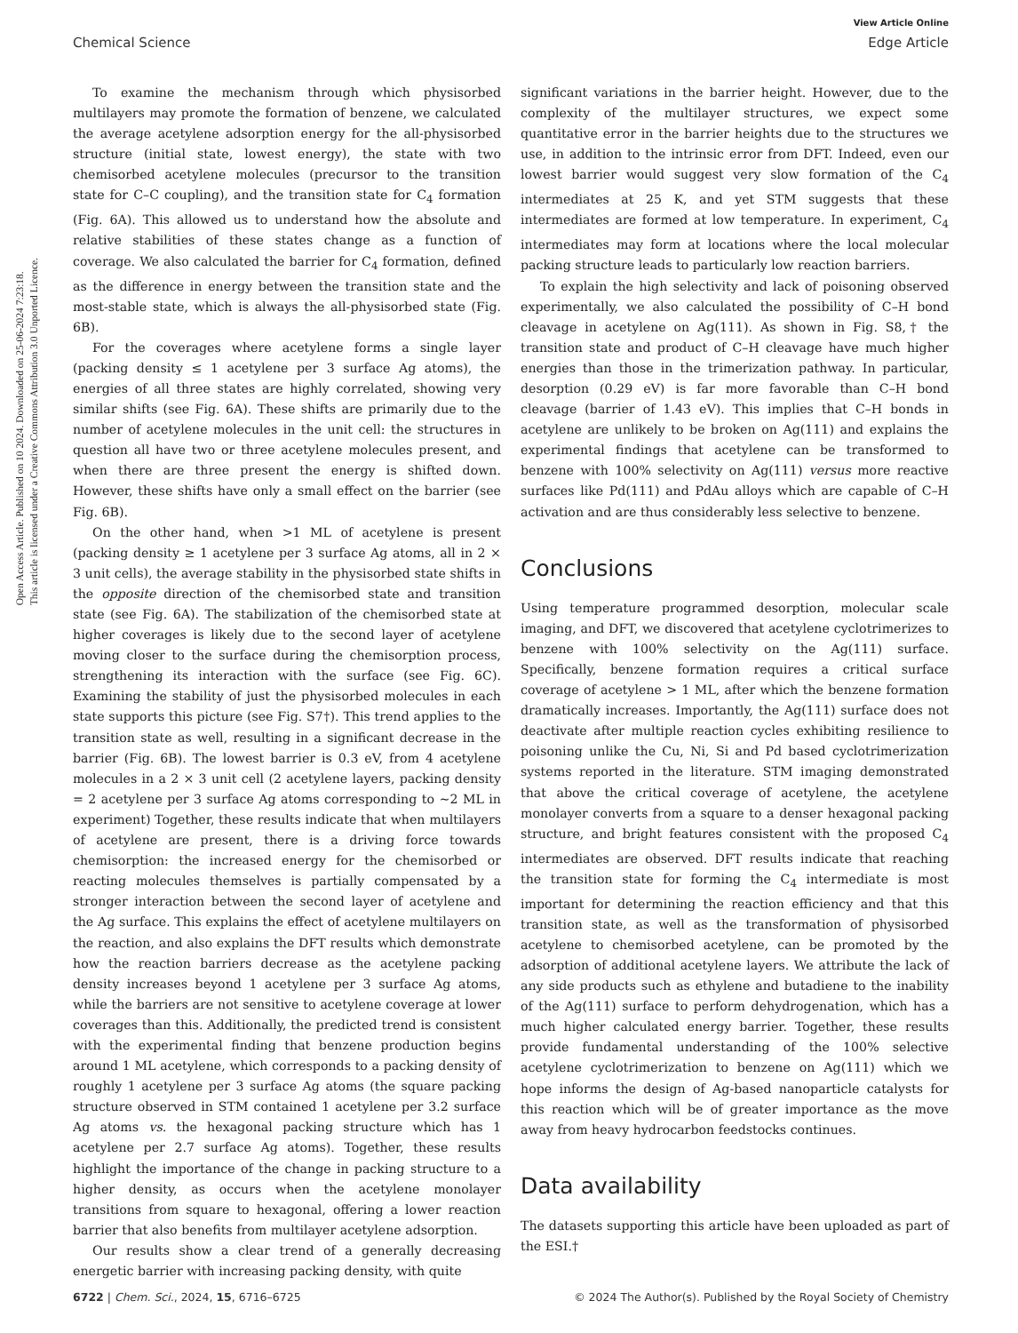Open Access Article. Published on 10 2024. Downloaded on 25-06-2024 7:23:18.
This article is licensed under a Creative Commons Attribution 3.0 Unported Licence.
View Article Online
Chemical Science Edge Article
To examine the mechanism through which physisorbed multilayers may promote the formation of benzene, we calculated the average acetylene adsorption energy for the all-physisorbed structure (initial state, lowest energy), the state with two chemisorbed acetylene molecules (precursor to the transition state for C–C coupling), and the transition state for C<sub>4</sub> formation (Fig. 6A). This allowed us to understand how the absolute and relative stabilities of these states change as a function of coverage. We also calculated the barrier for C<sub>4</sub> formation, defined as the difference in energy between the transition state and the most-stable state, which is always the all-physisorbed state (Fig. 6B).
For the coverages where acetylene forms a single layer (packing density ≤ 1 acetylene per 3 surface Ag atoms), the energies of all three states are highly correlated, showing very similar shifts (see Fig. 6A). These shifts are primarily due to the number of acetylene molecules in the unit cell: the structures in question all have two or three acetylene molecules present, and when there are three present the energy is shifted down. However, these shifts have only a small effect on the barrier (see Fig. 6B).
On the other hand, when >1 ML of acetylene is present (packing density ≥ 1 acetylene per 3 surface Ag atoms, all in 2 × 3 unit cells), the average stability in the physisorbed state shifts in the opposite direction of the chemisorbed state and transition state (see Fig. 6A). The stabilization of the chemisorbed state at higher coverages is likely due to the second layer of acetylene moving closer to the surface during the chemisorption process, strengthening its interaction with the surface (see Fig. 6C). Examining the stability of just the physisorbed molecules in each state supports this picture (see Fig. S7†). This trend applies to the transition state as well, resulting in a significant decrease in the barrier (Fig. 6B). The lowest barrier is 0.3 eV, from 4 acetylene molecules in a 2 × 3 unit cell (2 acetylene layers, packing density = 2 acetylene per 3 surface Ag atoms corresponding to ∼2 ML in experiment) Together, these results indicate that when multilayers of acetylene are present, there is a driving force towards chemisorption: the increased energy for the chemisorbed or reacting molecules themselves is partially compensated by a stronger interaction between the second layer of acetylene and the Ag surface. This explains the effect of acetylene multilayers on the reaction, and also explains the DFT results which demonstrate how the reaction barriers decrease as the acetylene packing density increases beyond 1 acetylene per 3 surface Ag atoms, while the barriers are not sensitive to acetylene coverage at lower coverages than this. Additionally, the predicted trend is consistent with the experimental finding that benzene production begins around 1 ML acetylene, which corresponds to a packing density of roughly 1 acetylene per 3 surface Ag atoms (the square packing structure observed in STM contained 1 acetylene per 3.2 surface Ag atoms vs. the hexagonal packing structure which has 1 acetylene per 2.7 surface Ag atoms). Together, these results highlight the importance of the change in packing structure to a higher density, as occurs when the acetylene monolayer transitions from square to hexagonal, offering a lower reaction barrier that also benefits from multilayer acetylene adsorption.
Our results show a clear trend of a generally decreasing energetic barrier with increasing packing density, with quite
significant variations in the barrier height. However, due to the complexity of the multilayer structures, we expect some quantitative error in the barrier heights due to the structures we use, in addition to the intrinsic error from DFT. Indeed, even our lowest barrier would suggest very slow formation of the C<sub>4</sub> intermediates at 25 K, and yet STM suggests that these intermediates are formed at low temperature. In experiment, C<sub>4</sub> intermediates may form at locations where the local molecular packing structure leads to particularly low reaction barriers.
To explain the high selectivity and lack of poisoning observed experimentally, we also calculated the possibility of C–H bond cleavage in acetylene on Ag(111). As shown in Fig. S8,† the transition state and product of C–H cleavage have much higher energies than those in the trimerization pathway. In particular, desorption (0.29 eV) is far more favorable than C–H bond cleavage (barrier of 1.43 eV). This implies that C–H bonds in acetylene are unlikely to be broken on Ag(111) and explains the experimental findings that acetylene can be transformed to benzene with 100% selectivity on Ag(111) versus more reactive surfaces like Pd(111) and PdAu alloys which are capable of C–H activation and are thus considerably less selective to benzene.
Conclusions
Using temperature programmed desorption, molecular scale imaging, and DFT, we discovered that acetylene cyclotrimerizes to benzene with 100% selectivity on the Ag(111) surface. Specifically, benzene formation requires a critical surface coverage of acetylene > 1 ML, after which the benzene formation dramatically increases. Importantly, the Ag(111) surface does not deactivate after multiple reaction cycles exhibiting resilience to poisoning unlike the Cu, Ni, Si and Pd based cyclotrimerization systems reported in the literature. STM imaging demonstrated that above the critical coverage of acetylene, the acetylene monolayer converts from a square to a denser hexagonal packing structure, and bright features consistent with the proposed C<sub>4</sub> intermediates are observed. DFT results indicate that reaching the transition state for forming the C<sub>4</sub> intermediate is most important for determining the reaction efficiency and that this transition state, as well as the transformation of physisorbed acetylene to chemisorbed acetylene, can be promoted by the adsorption of additional acetylene layers. We attribute the lack of any side products such as ethylene and butadiene to the inability of the Ag(111) surface to perform dehydrogenation, which has a much higher calculated energy barrier. Together, these results provide fundamental understanding of the 100% selective acetylene cyclotrimerization to benzene on Ag(111) which we hope informs the design of Ag-based nanoparticle catalysts for this reaction which will be of greater importance as the move away from heavy hydrocarbon feedstocks continues.
Data availability
The datasets supporting this article have been uploaded as part of the ESI.†
6722 | Chem. Sci., 2024, 15, 6716–6725 © 2024 The Author(s). Published by the Royal Society of Chemistry